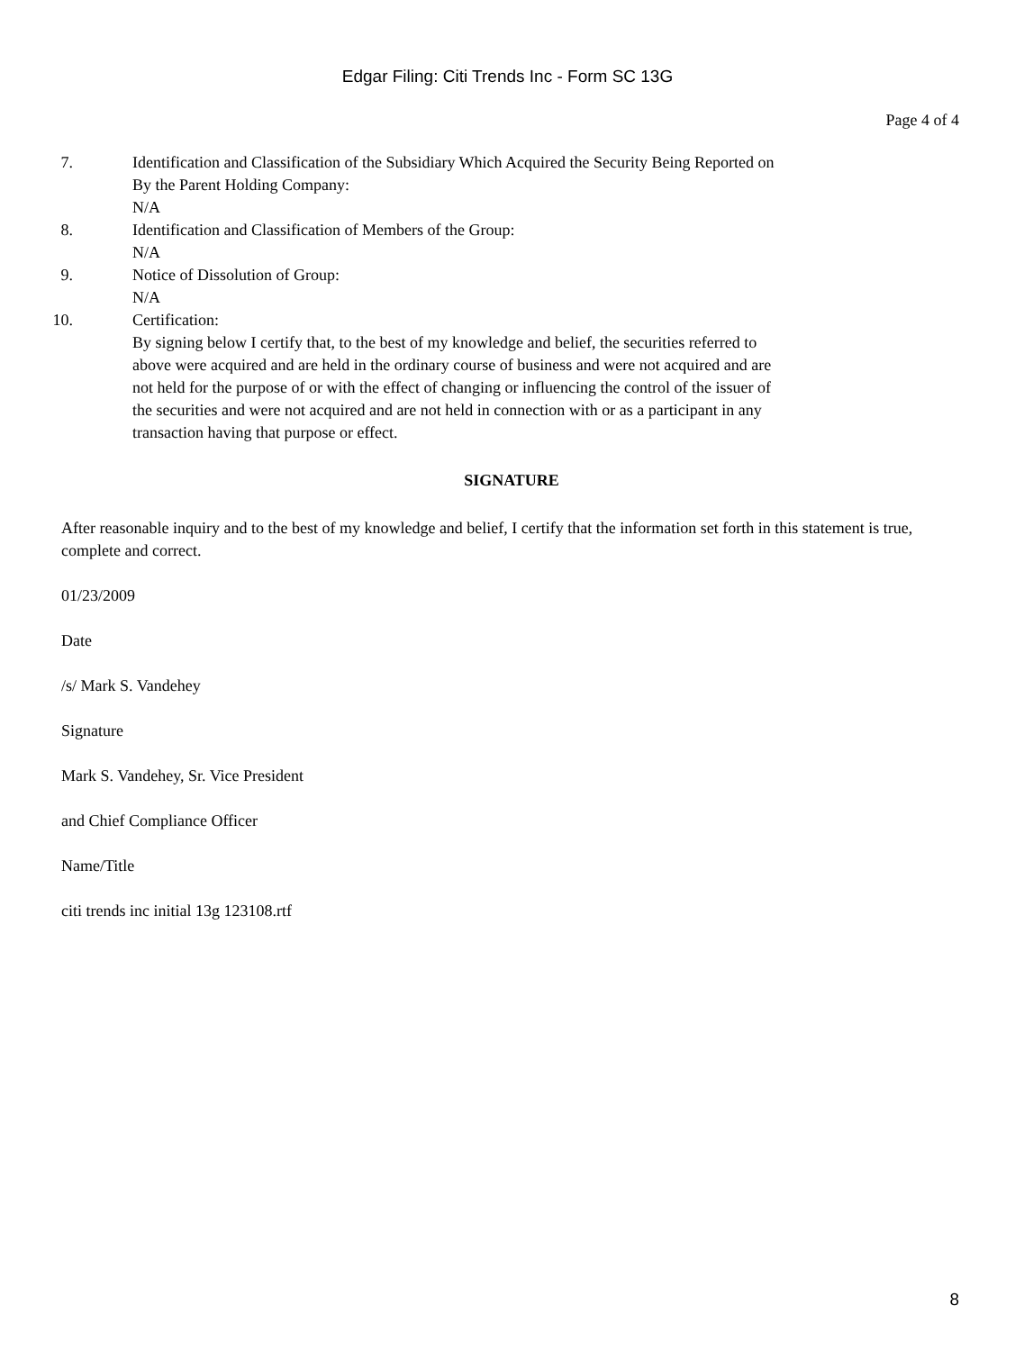Edgar Filing: Citi Trends Inc - Form SC 13G
Page 4 of 4
7. Identification and Classification of the Subsidiary Which Acquired the Security Being Reported on By the Parent Holding Company:
N/A
8. Identification and Classification of Members of the Group:
N/A
9. Notice of Dissolution of Group:
N/A
10. Certification:
By signing below I certify that, to the best of my knowledge and belief, the securities referred to above were acquired and are held in the ordinary course of business and were not acquired and are not held for the purpose of or with the effect of changing or influencing the control of the issuer of the securities and were not acquired and are not held in connection with or as a participant in any transaction having that purpose or effect.
SIGNATURE
After reasonable inquiry and to the best of my knowledge and belief, I certify that the information set forth in this statement is true, complete and correct.
01/23/2009
Date
/s/ Mark S. Vandehey
Signature
Mark S. Vandehey, Sr. Vice President
and Chief Compliance Officer
Name/Title
citi trends inc initial 13g 123108.rtf
8